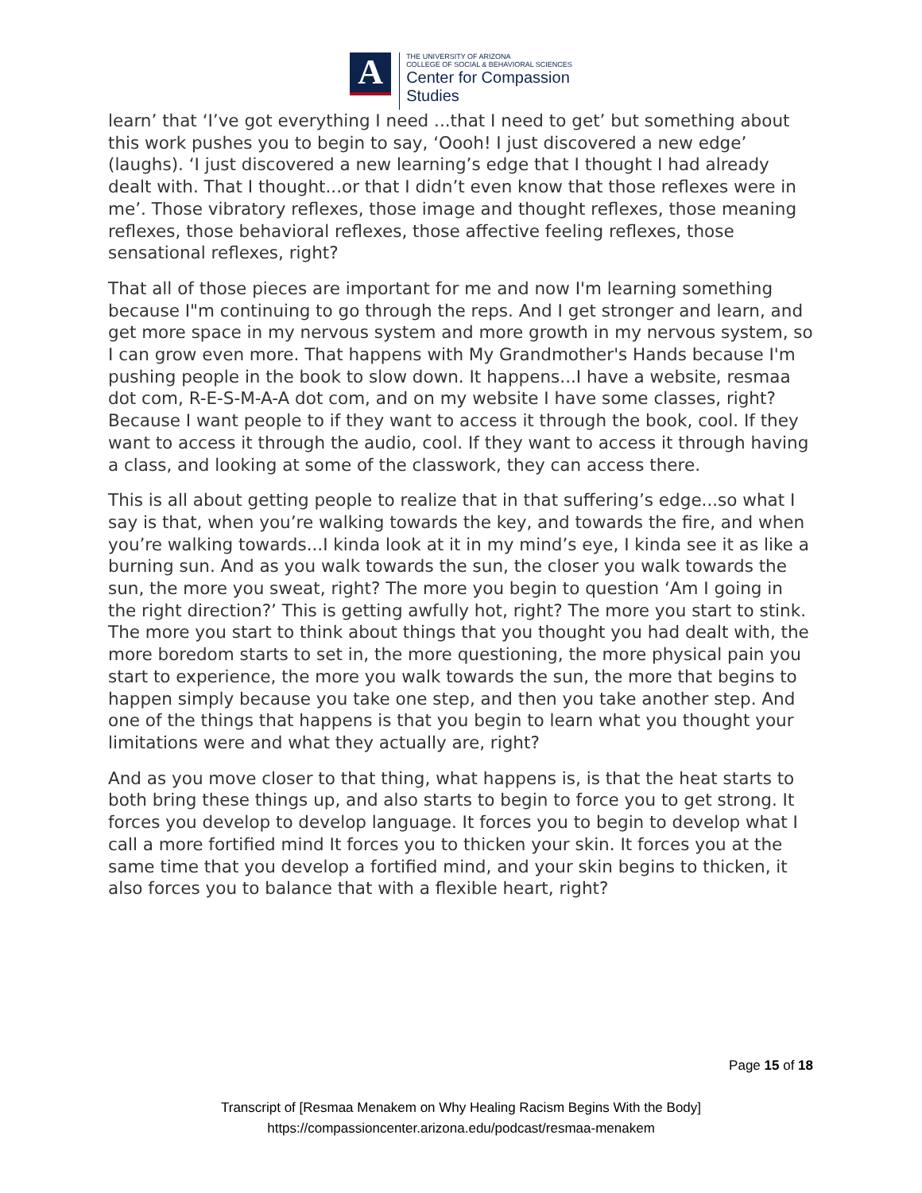A
THE UNIVERSITY OF ARIZONA
COLLEGE OF SOCIAL & BEHAVIORAL SCIENCES
Center for Compassion
Studies
learn’ that ‘I’ve got everything I need ...that I need to get’ but something about this work pushes you to begin to say, ‘Oooh! I just discovered a new edge’ (laughs). ‘I just discovered a new learning’s edge that I thought I had already dealt with. That I thought...or that I didn’t even know that those reflexes were in me’. Those vibratory reflexes, those image and thought reflexes, those meaning reflexes, those behavioral reflexes, those affective feeling reflexes, those sensational reflexes, right?
That all of those pieces are important for me and now I'm learning something because I"m continuing to go through the reps. And I get stronger and learn, and get more space in my nervous system and more growth in my nervous system, so I can grow even more. That happens with My Grandmother's Hands because I'm pushing people in the book to slow down. It happens...I have a website, resmaa dot com, R-E-S-M-A-A dot com, and on my website I have some classes, right? Because I want people to if they want to access it through the book, cool. If they want to access it through the audio, cool. If they want to access it through having a class, and looking at some of the classwork, they can access there.
This is all about getting people to realize that in that suffering’s edge...so what I say is that, when you’re walking towards the key, and towards the fire, and when you’re walking towards...I kinda look at it in my mind’s eye, I kinda see it as like a burning sun. And as you walk towards the sun, the closer you walk towards the sun, the more you sweat, right? The more you begin to question ‘Am I going in the right direction?’ This is getting awfully hot, right? The more you start to stink. The more you start to think about things that you thought you had dealt with, the more boredom starts to set in, the more questioning, the more physical pain you start to experience, the more you walk towards the sun, the more that begins to happen simply because you take one step, and then you take another step. And one of the things that happens is that you begin to learn what you thought your limitations were and what they actually are, right?
And as you move closer to that thing, what happens is, is that the heat starts to both bring these things up, and also starts to begin to force you to get strong. It forces you develop to develop language. It forces you to begin to develop what I call a more fortified mind It forces you to thicken your skin. It forces you at the same time that you develop a fortified mind, and your skin begins to thicken, it also forces you to balance that with a flexible heart, right?
Page 15 of 18
Transcript of [Resmaa Menakem on Why Healing Racism Begins With the Body]
https://compassioncenter.arizona.edu/podcast/resmaa-menakem